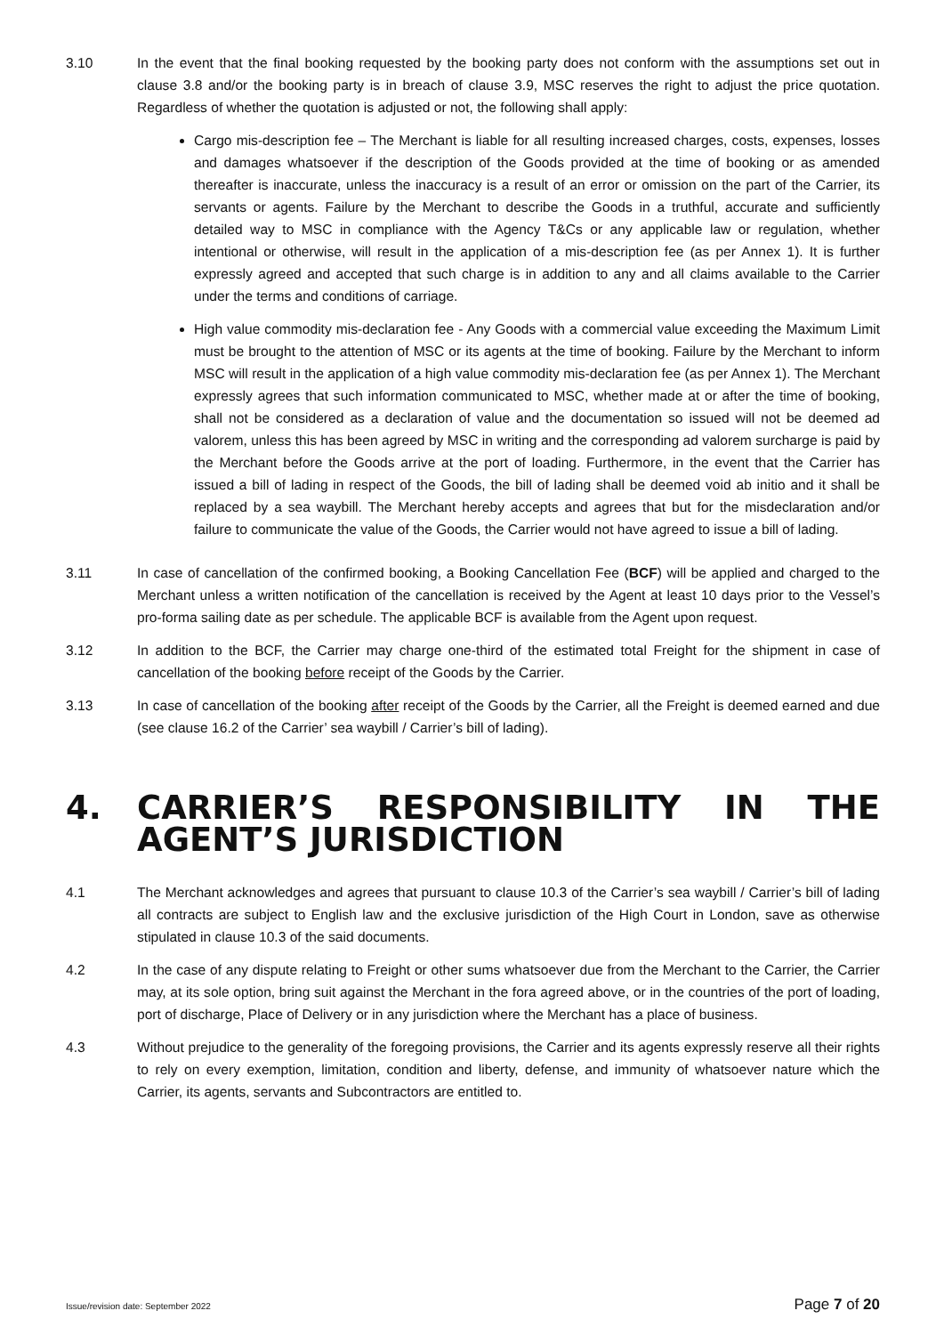3.10 In the event that the final booking requested by the booking party does not conform with the assumptions set out in clause 3.8 and/or the booking party is in breach of clause 3.9, MSC reserves the right to adjust the price quotation. Regardless of whether the quotation is adjusted or not, the following shall apply:
Cargo mis-description fee – The Merchant is liable for all resulting increased charges, costs, expenses, losses and damages whatsoever if the description of the Goods provided at the time of booking or as amended thereafter is inaccurate, unless the inaccuracy is a result of an error or omission on the part of the Carrier, its servants or agents. Failure by the Merchant to describe the Goods in a truthful, accurate and sufficiently detailed way to MSC in compliance with the Agency T&Cs or any applicable law or regulation, whether intentional or otherwise, will result in the application of a mis-description fee (as per Annex 1). It is further expressly agreed and accepted that such charge is in addition to any and all claims available to the Carrier under the terms and conditions of carriage.
High value commodity mis-declaration fee - Any Goods with a commercial value exceeding the Maximum Limit must be brought to the attention of MSC or its agents at the time of booking. Failure by the Merchant to inform MSC will result in the application of a high value commodity mis-declaration fee (as per Annex 1). The Merchant expressly agrees that such information communicated to MSC, whether made at or after the time of booking, shall not be considered as a declaration of value and the documentation so issued will not be deemed ad valorem, unless this has been agreed by MSC in writing and the corresponding ad valorem surcharge is paid by the Merchant before the Goods arrive at the port of loading. Furthermore, in the event that the Carrier has issued a bill of lading in respect of the Goods, the bill of lading shall be deemed void ab initio and it shall be replaced by a sea waybill. The Merchant hereby accepts and agrees that but for the misdeclaration and/or failure to communicate the value of the Goods, the Carrier would not have agreed to issue a bill of lading.
3.11 In case of cancellation of the confirmed booking, a Booking Cancellation Fee (BCF) will be applied and charged to the Merchant unless a written notification of the cancellation is received by the Agent at least 10 days prior to the Vessel’s pro-forma sailing date as per schedule. The applicable BCF is available from the Agent upon request.
3.12 In addition to the BCF, the Carrier may charge one-third of the estimated total Freight for the shipment in case of cancellation of the booking before receipt of the Goods by the Carrier.
3.13 In case of cancellation of the booking after receipt of the Goods by the Carrier, all the Freight is deemed earned and due (see clause 16.2 of the Carrier’ sea waybill / Carrier’s bill of lading).
4. CARRIER’S RESPONSIBILITY IN THE AGENT’S JURISDICTION
4.1 The Merchant acknowledges and agrees that pursuant to clause 10.3 of the Carrier’s sea waybill / Carrier’s bill of lading all contracts are subject to English law and the exclusive jurisdiction of the High Court in London, save as otherwise stipulated in clause 10.3 of the said documents.
4.2 In the case of any dispute relating to Freight or other sums whatsoever due from the Merchant to the Carrier, the Carrier may, at its sole option, bring suit against the Merchant in the fora agreed above, or in the countries of the port of loading, port of discharge, Place of Delivery or in any jurisdiction where the Merchant has a place of business.
4.3 Without prejudice to the generality of the foregoing provisions, the Carrier and its agents expressly reserve all their rights to rely on every exemption, limitation, condition and liberty, defense, and immunity of whatsoever nature which the Carrier, its agents, servants and Subcontractors are entitled to.
Issue/revision date: September 2022 Page 7 of 20